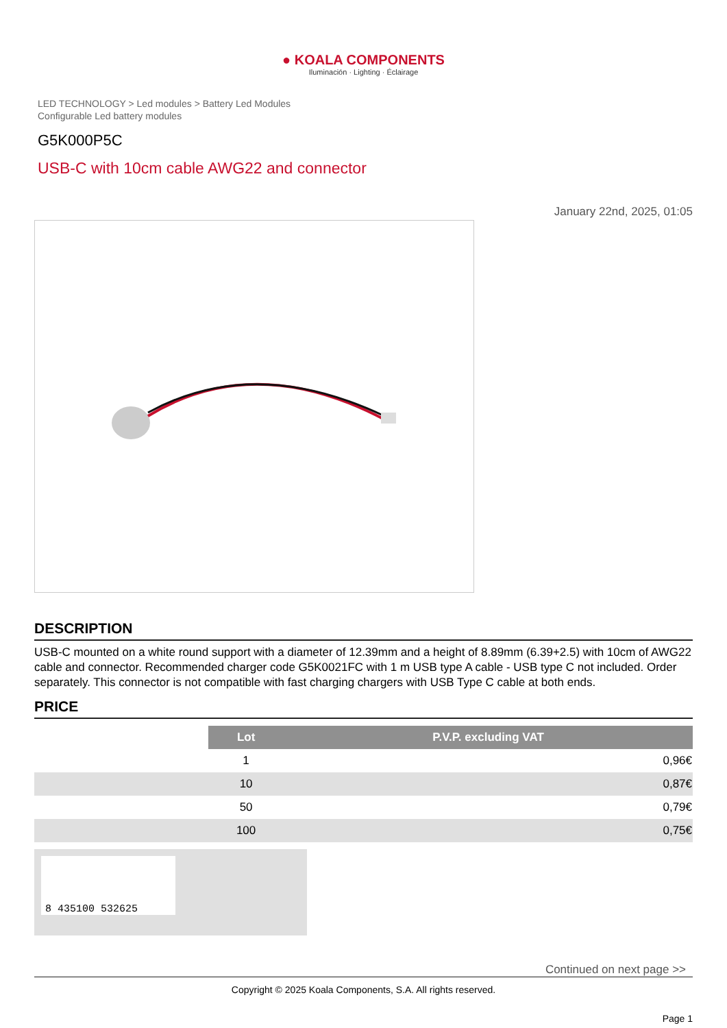● KOALA COMPONENTS
Iluminación · Lighting · Éclairage
LED TECHNOLOGY > Led modules > Battery Led Modules
Configurable Led battery modules
G5K000P5C
USB-C with 10cm cable AWG22 and connector
January 22nd, 2025, 01:05
DESCRIPTION
USB-C mounted on a white round support with a diameter of 12.39mm and a height of 8.89mm (6.39+2.5) with 10cm of AWG22 cable and connector. Recommended charger code G5K0021FC with 1 m USB type A cable - USB type C not included. Order separately. This connector is not compatible with fast charging chargers with USB Type C cable at both ends.
PRICE
| | Lot | P.V.P. excluding VAT |
| | 1 | 0,96€ |
| | 10 | 0,87€ |
| | 50 | 0,79€ |
| | 100 | 0,75€ |
8 435100 532625
Continued on next page >>
Copyright © 2025 Koala Components, S.A. All rights reserved.
Page 1